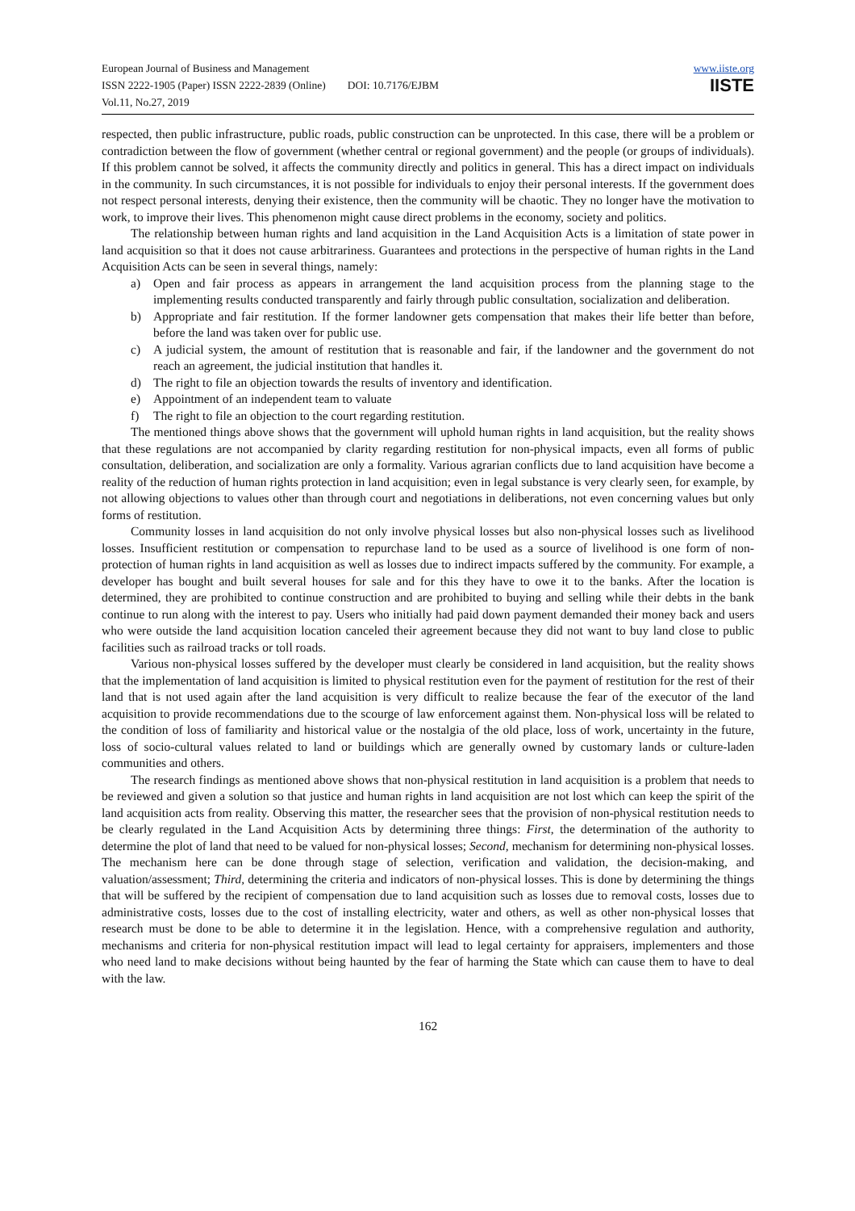European Journal of Business and Management
ISSN 2222-1905 (Paper) ISSN 2222-2839 (Online) DOI: 10.7176/EJBM
Vol.11, No.27, 2019
www.iiste.org
IISTE
respected, then public infrastructure, public roads, public construction can be unprotected. In this case, there will be a problem or contradiction between the flow of government (whether central or regional government) and the people (or groups of individuals). If this problem cannot be solved, it affects the community directly and politics in general. This has a direct impact on individuals in the community. In such circumstances, it is not possible for individuals to enjoy their personal interests. If the government does not respect personal interests, denying their existence, then the community will be chaotic. They no longer have the motivation to work, to improve their lives. This phenomenon might cause direct problems in the economy, society and politics.
The relationship between human rights and land acquisition in the Land Acquisition Acts is a limitation of state power in land acquisition so that it does not cause arbitrariness. Guarantees and protections in the perspective of human rights in the Land Acquisition Acts can be seen in several things, namely:
a) Open and fair process as appears in arrangement the land acquisition process from the planning stage to the implementing results conducted transparently and fairly through public consultation, socialization and deliberation.
b) Appropriate and fair restitution. If the former landowner gets compensation that makes their life better than before, before the land was taken over for public use.
c) A judicial system, the amount of restitution that is reasonable and fair, if the landowner and the government do not reach an agreement, the judicial institution that handles it.
d) The right to file an objection towards the results of inventory and identification.
e) Appointment of an independent team to valuate
f) The right to file an objection to the court regarding restitution.
The mentioned things above shows that the government will uphold human rights in land acquisition, but the reality shows that these regulations are not accompanied by clarity regarding restitution for non-physical impacts, even all forms of public consultation, deliberation, and socialization are only a formality. Various agrarian conflicts due to land acquisition have become a reality of the reduction of human rights protection in land acquisition; even in legal substance is very clearly seen, for example, by not allowing objections to values other than through court and negotiations in deliberations, not even concerning values but only forms of restitution.
Community losses in land acquisition do not only involve physical losses but also non-physical losses such as livelihood losses. Insufficient restitution or compensation to repurchase land to be used as a source of livelihood is one form of non-protection of human rights in land acquisition as well as losses due to indirect impacts suffered by the community. For example, a developer has bought and built several houses for sale and for this they have to owe it to the banks. After the location is determined, they are prohibited to continue construction and are prohibited to buying and selling while their debts in the bank continue to run along with the interest to pay. Users who initially had paid down payment demanded their money back and users who were outside the land acquisition location canceled their agreement because they did not want to buy land close to public facilities such as railroad tracks or toll roads.
Various non-physical losses suffered by the developer must clearly be considered in land acquisition, but the reality shows that the implementation of land acquisition is limited to physical restitution even for the payment of restitution for the rest of their land that is not used again after the land acquisition is very difficult to realize because the fear of the executor of the land acquisition to provide recommendations due to the scourge of law enforcement against them. Non-physical loss will be related to the condition of loss of familiarity and historical value or the nostalgia of the old place, loss of work, uncertainty in the future, loss of socio-cultural values related to land or buildings which are generally owned by customary lands or culture-laden communities and others.
The research findings as mentioned above shows that non-physical restitution in land acquisition is a problem that needs to be reviewed and given a solution so that justice and human rights in land acquisition are not lost which can keep the spirit of the land acquisition acts from reality. Observing this matter, the researcher sees that the provision of non-physical restitution needs to be clearly regulated in the Land Acquisition Acts by determining three things: First, the determination of the authority to determine the plot of land that need to be valued for non-physical losses; Second, mechanism for determining non-physical losses. The mechanism here can be done through stage of selection, verification and validation, the decision-making, and valuation/assessment; Third, determining the criteria and indicators of non-physical losses. This is done by determining the things that will be suffered by the recipient of compensation due to land acquisition such as losses due to removal costs, losses due to administrative costs, losses due to the cost of installing electricity, water and others, as well as other non-physical losses that research must be done to be able to determine it in the legislation. Hence, with a comprehensive regulation and authority, mechanisms and criteria for non-physical restitution impact will lead to legal certainty for appraisers, implementers and those who need land to make decisions without being haunted by the fear of harming the State which can cause them to have to deal with the law.
162